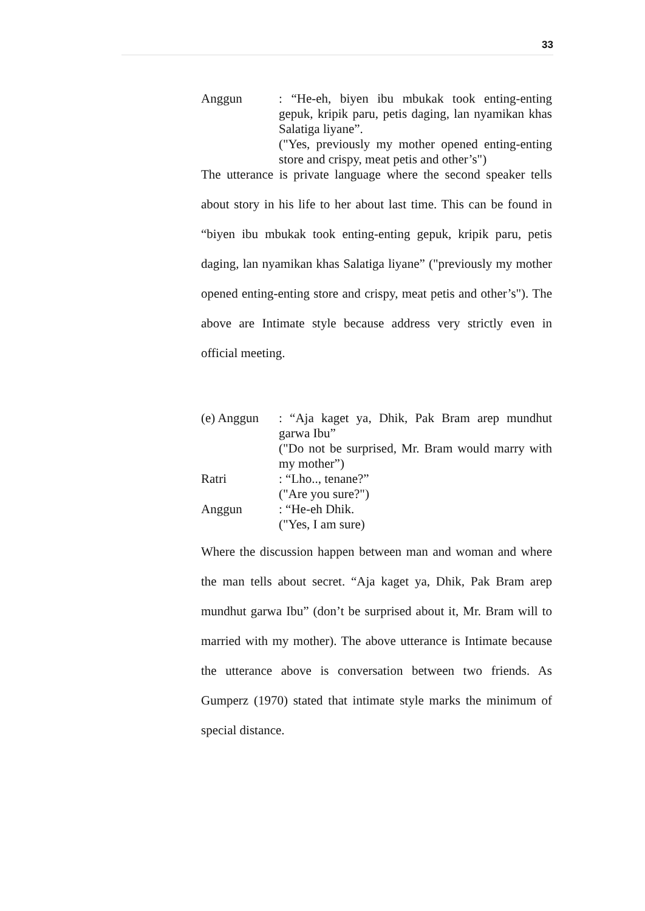33
Anggun : “He-eh, biyen ibu mbukak took enting-enting gepuk, kripik paru, petis daging, lan nyamikan khas Salatiga liyane”.
("Yes, previously my mother opened enting-enting store and crispy, meat petis and other’s")
The utterance is private language where the second speaker tells about story in his life to her about last time. This can be found in “biyen ibu mbukak took enting-enting gepuk, kripik paru, petis daging, lan nyamikan khas Salatiga liyane” ("previously my mother opened enting-enting store and crispy, meat petis and other’s"). The above are Intimate style because address very strictly even in official meeting.
(e) Anggun : “Aja kaget ya, Dhik, Pak Bram arep mundhut garwa Ibu”
("Do not be surprised, Mr. Bram would marry with my mother”)
Ratri : “Lho.., tenane?”
("Are you sure?")
Anggun : “He-eh Dhik.
("Yes, I am sure)
Where the discussion happen between man and woman and where the man tells about secret. “Aja kaget ya, Dhik, Pak Bram arep mundhut garwa Ibu” (don’t be surprised about it, Mr. Bram will to married with my mother). The above utterance is Intimate because the utterance above is conversation between two friends. As Gumperz (1970) stated that intimate style marks the minimum of special distance.